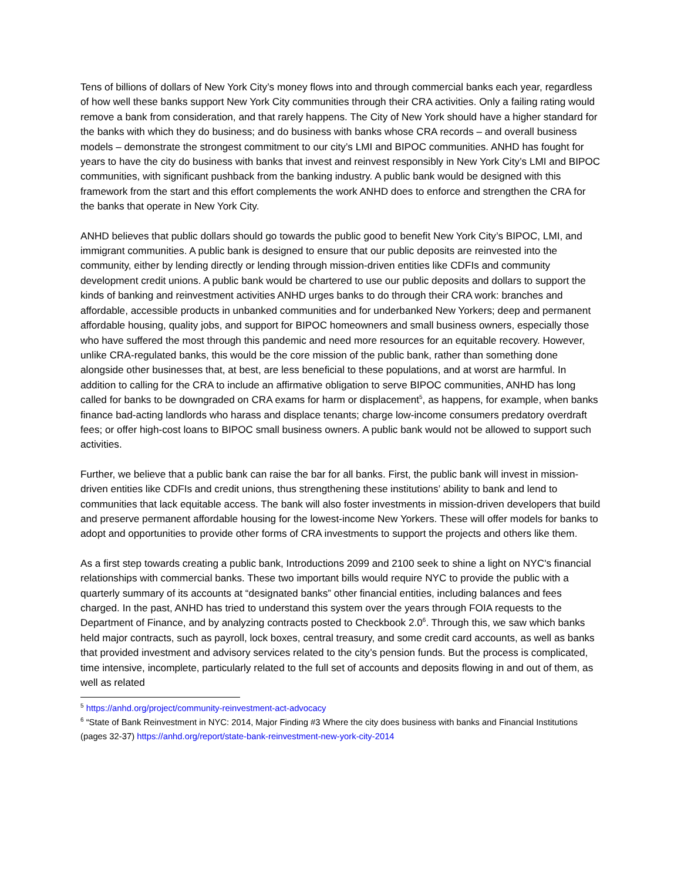Tens of billions of dollars of New York City’s money flows into and through commercial banks each year, regardless of how well these banks support New York City communities through their CRA activities. Only a failing rating would remove a bank from consideration, and that rarely happens. The City of New York should have a higher standard for the banks with which they do business; and do business with banks whose CRA records – and overall business models – demonstrate the strongest commitment to our city’s LMI and BIPOC communities. ANHD has fought for years to have the city do business with banks that invest and reinvest responsibly in New York City’s LMI and BIPOC communities, with significant pushback from the banking industry. A public bank would be designed with this framework from the start and this effort complements the work ANHD does to enforce and strengthen the CRA for the banks that operate in New York City.
ANHD believes that public dollars should go towards the public good to benefit New York City’s BIPOC, LMI, and immigrant communities. A public bank is designed to ensure that our public deposits are reinvested into the community, either by lending directly or lending through mission-driven entities like CDFIs and community development credit unions. A public bank would be chartered to use our public deposits and dollars to support the kinds of banking and reinvestment activities ANHD urges banks to do through their CRA work: branches and affordable, accessible products in unbanked communities and for underbanked New Yorkers; deep and permanent affordable housing, quality jobs, and support for BIPOC homeowners and small business owners, especially those who have suffered the most through this pandemic and need more resources for an equitable recovery. However, unlike CRA-regulated banks, this would be the core mission of the public bank, rather than something done alongside other businesses that, at best, are less beneficial to these populations, and at worst are harmful. In addition to calling for the CRA to include an affirmative obligation to serve BIPOC communities, ANHD has long called for banks to be downgraded on CRA exams for harm or displacement<sup>5</sup>, as happens, for example, when banks finance bad-acting landlords who harass and displace tenants; charge low-income consumers predatory overdraft fees; or offer high-cost loans to BIPOC small business owners. A public bank would not be allowed to support such activities.
Further, we believe that a public bank can raise the bar for all banks. First, the public bank will invest in mission-driven entities like CDFIs and credit unions, thus strengthening these institutions’ ability to bank and lend to communities that lack equitable access. The bank will also foster investments in mission-driven developers that build and preserve permanent affordable housing for the lowest-income New Yorkers. These will offer models for banks to adopt and opportunities to provide other forms of CRA investments to support the projects and others like them.
As a first step towards creating a public bank, Introductions 2099 and 2100 seek to shine a light on NYC's financial relationships with commercial banks. These two important bills would require NYC to provide the public with a quarterly summary of its accounts at “designated banks” other financial entities, including balances and fees charged. In the past, ANHD has tried to understand this system over the years through FOIA requests to the Department of Finance, and by analyzing contracts posted to Checkbook 2.0<sup>6</sup>. Through this, we saw which banks held major contracts, such as payroll, lock boxes, central treasury, and some credit card accounts, as well as banks that provided investment and advisory services related to the city’s pension funds. But the process is complicated, time intensive, incomplete, particularly related to the full set of accounts and deposits flowing in and out of them, as well as related
<sup>5</sup> https://anhd.org/project/community-reinvestment-act-advocacy
<sup>6</sup> “State of Bank Reinvestment in NYC: 2014, Major Finding #3 Where the city does business with banks and Financial Institutions (pages 32-37) https://anhd.org/report/state-bank-reinvestment-new-york-city-2014